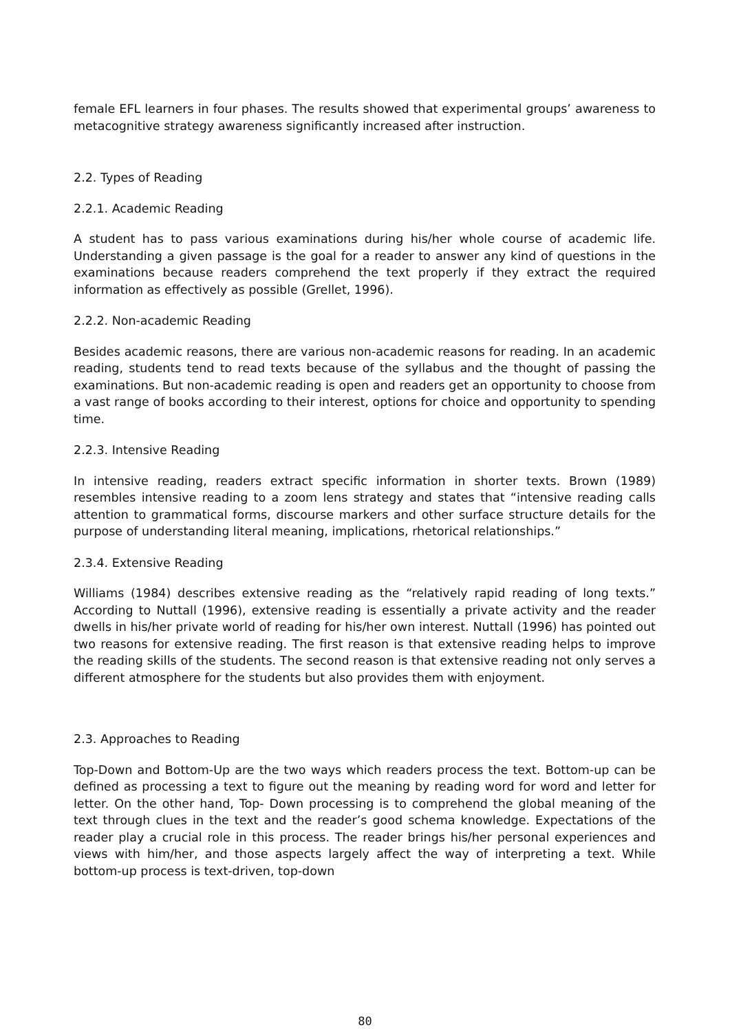female EFL learners in four phases. The results showed that experimental groups’ awareness to metacognitive strategy awareness significantly increased after instruction.
2.2. Types of Reading
2.2.1. Academic Reading
A student has to pass various examinations during his/her whole course of academic life. Understanding a given passage is the goal for a reader to answer any kind of questions in the examinations because readers comprehend the text properly if they extract the required information as effectively as possible (Grellet, 1996).
2.2.2. Non-academic Reading
Besides academic reasons, there are various non-academic reasons for reading. In an academic reading, students tend to read texts because of the syllabus and the thought of passing the examinations. But non-academic reading is open and readers get an opportunity to choose from a vast range of books according to their interest, options for choice and opportunity to spending time.
2.2.3. Intensive Reading
In intensive reading, readers extract specific information in shorter texts. Brown (1989) resembles intensive reading to a zoom lens strategy and states that “intensive reading calls attention to grammatical forms, discourse markers and other surface structure details for the purpose of understanding literal meaning, implications, rhetorical relationships.”
2.3.4. Extensive Reading
Williams (1984) describes extensive reading as the “relatively rapid reading of long texts.” According to Nuttall (1996), extensive reading is essentially a private activity and the reader dwells in his/her private world of reading for his/her own interest. Nuttall (1996) has pointed out two reasons for extensive reading. The first reason is that extensive reading helps to improve the reading skills of the students. The second reason is that extensive reading not only serves a different atmosphere for the students but also provides them with enjoyment.
2.3. Approaches to Reading
Top-Down and Bottom-Up are the two ways which readers process the text. Bottom-up can be defined as processing a text to figure out the meaning by reading word for word and letter for letter. On the other hand, Top- Down processing is to comprehend the global meaning of the text through clues in the text and the reader’s good schema knowledge. Expectations of the reader play a crucial role in this process. The reader brings his/her personal experiences and views with him/her, and those aspects largely affect the way of interpreting a text. While bottom-up process is text-driven, top-down
80